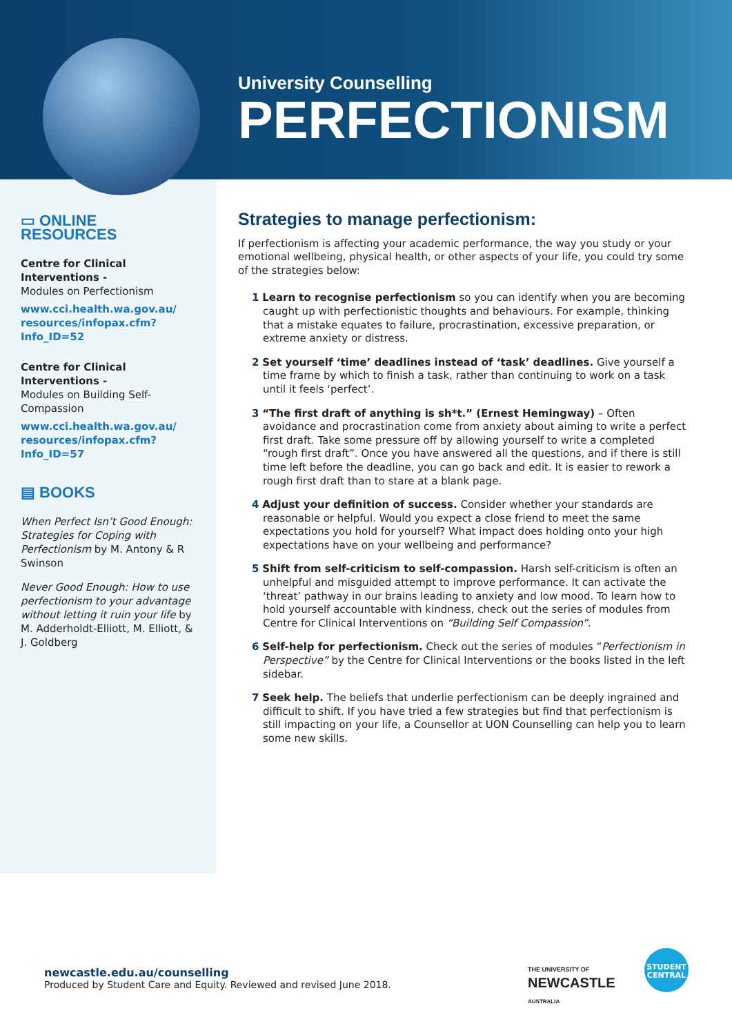University Counselling
PERFECTIONISM
▭ ONLINE RESOURCES
Centre for Clinical Interventions -
Modules on Perfectionism
www.cci.health.wa.gov.au/ resources/infopax.cfm?Info_ID=52
Centre for Clinical Interventions -
Modules on Building Self-Compassion
www.cci.health.wa.gov.au/ resources/infopax.cfm?Info_ID=57
▤ BOOKS
When Perfect Isn’t Good Enough: Strategies for Coping with Perfectionism by M. Antony & R Swinson
Never Good Enough: How to use perfectionism to your advantage without letting it ruin your life by M. Adderholdt-Elliott, M. Elliott, & J. Goldberg
Strategies to manage perfectionism:
If perfectionism is affecting your academic performance, the way you study or your emotional wellbeing, physical health, or other aspects of your life, you could try some of the strategies below:
1 Learn to recognise perfectionism so you can identify when you are becoming caught up with perfectionistic thoughts and behaviours. For example, thinking that a mistake equates to failure, procrastination, excessive preparation, or extreme anxiety or distress.
2 Set yourself ‘time’ deadlines instead of ‘task’ deadlines. Give yourself a time frame by which to finish a task, rather than continuing to work on a task until it feels ‘perfect’.
3 “The first draft of anything is sh*t.” (Ernest Hemingway) – Often avoidance and procrastination come from anxiety about aiming to write a perfect first draft. Take some pressure off by allowing yourself to write a completed “rough first draft”. Once you have answered all the questions, and if there is still time left before the deadline, you can go back and edit. It is easier to rework a rough first draft than to stare at a blank page.
4 Adjust your definition of success. Consider whether your standards are reasonable or helpful. Would you expect a close friend to meet the same expectations you hold for yourself? What impact does holding onto your high expectations have on your wellbeing and performance?
5 Shift from self-criticism to self-compassion. Harsh self-criticism is often an unhelpful and misguided attempt to improve performance. It can activate the ‘threat’ pathway in our brains leading to anxiety and low mood. To learn how to hold yourself accountable with kindness, check out the series of modules from Centre for Clinical Interventions on “Building Self Compassion”.
6 Self-help for perfectionism. Check out the series of modules “Perfectionism in Perspective” by the Centre for Clinical Interventions or the books listed in the left sidebar.
7 Seek help. The beliefs that underlie perfectionism can be deeply ingrained and difficult to shift. If you have tried a few strategies but find that perfectionism is still impacting on your life, a Counsellor at UON Counselling can help you to learn some new skills.
newcastle.edu.au/counselling
Produced by Student Care and Equity. Reviewed and revised June 2018.
THE UNIVERSITY OF
NEWCASTLE
AUSTRALIA
STUDENT
CENTRAL